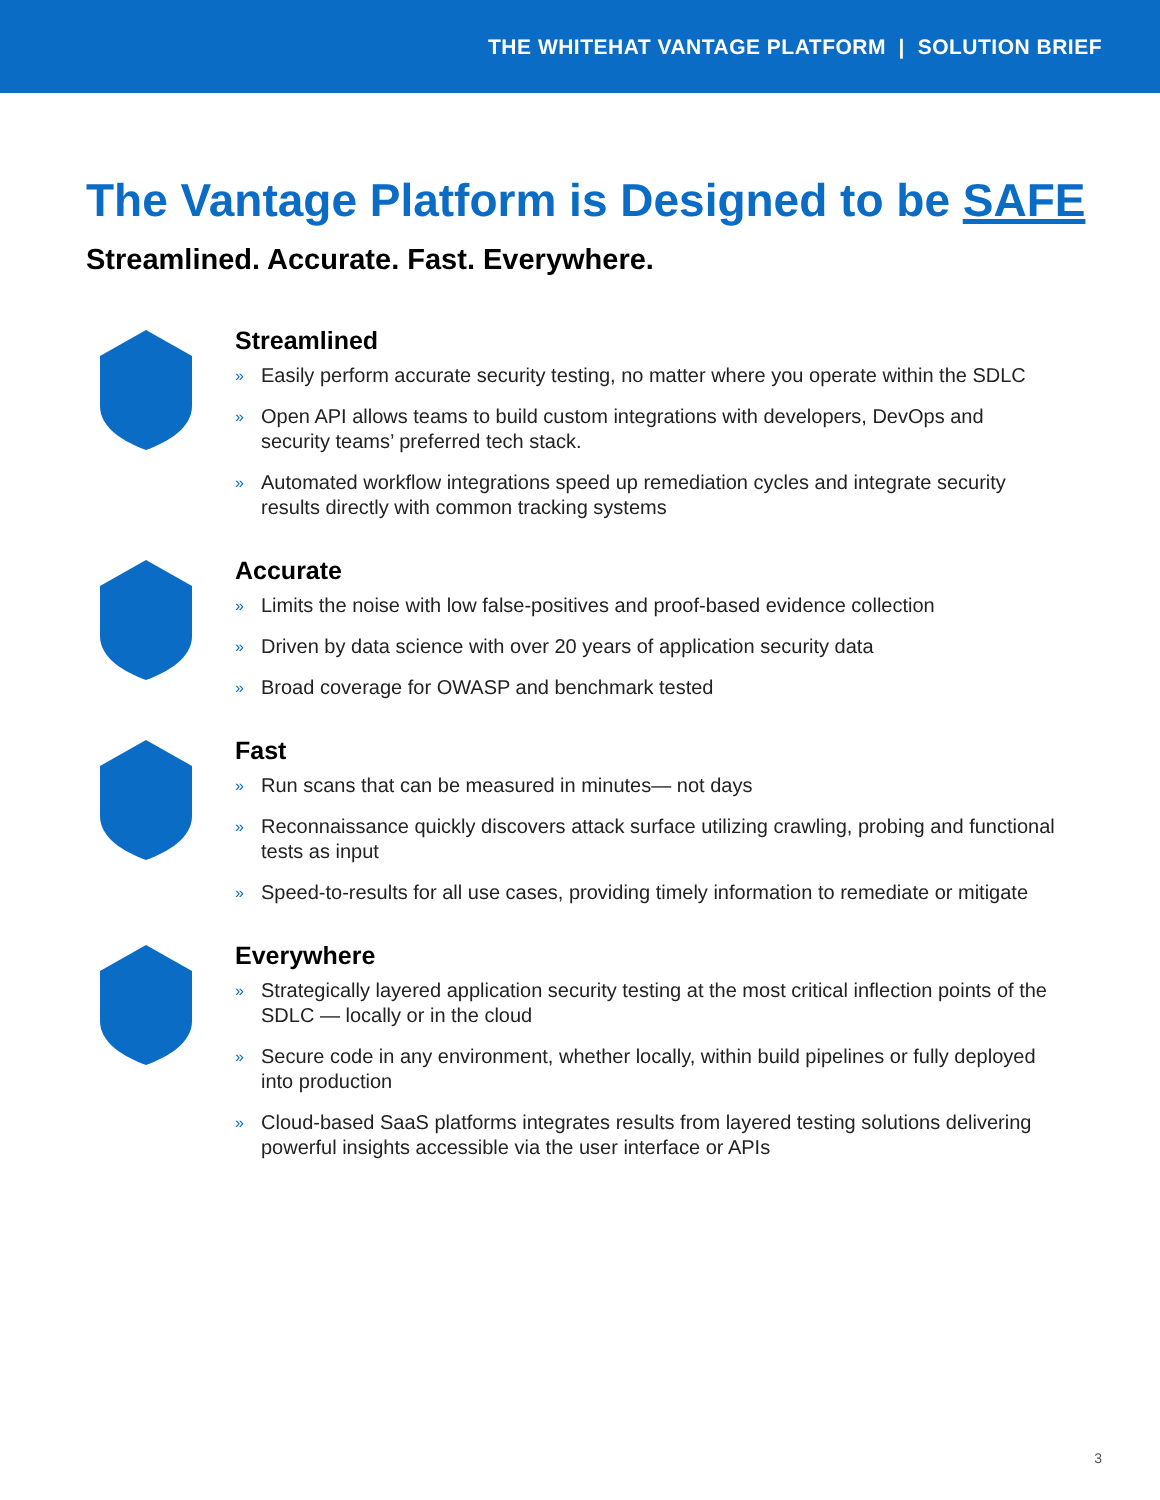THE WHITEHAT VANTAGE PLATFORM | SOLUTION BRIEF
The Vantage Platform is Designed to be SAFE
Streamlined. Accurate. Fast. Everywhere.
Streamlined
» Easily perform accurate security testing, no matter where you operate within the SDLC
» Open API allows teams to build custom integrations with developers, DevOps and security teams’ preferred tech stack.
» Automated workflow integrations speed up remediation cycles and integrate security results directly with common tracking systems
Accurate
» Limits the noise with low false-positives and proof-based evidence collection
» Driven by data science with over 20 years of application security data
» Broad coverage for OWASP and benchmark tested
Fast
» Run scans that can be measured in minutes— not days
» Reconnaissance quickly discovers attack surface utilizing crawling, probing and functional tests as input
» Speed-to-results for all use cases, providing timely information to remediate or mitigate
Everywhere
» Strategically layered application security testing at the most critical inflection points of the SDLC — locally or in the cloud
» Secure code in any environment, whether locally, within build pipelines or fully deployed into production
» Cloud-based SaaS platforms integrates results from layered testing solutions delivering powerful insights accessible via the user interface or APIs
3